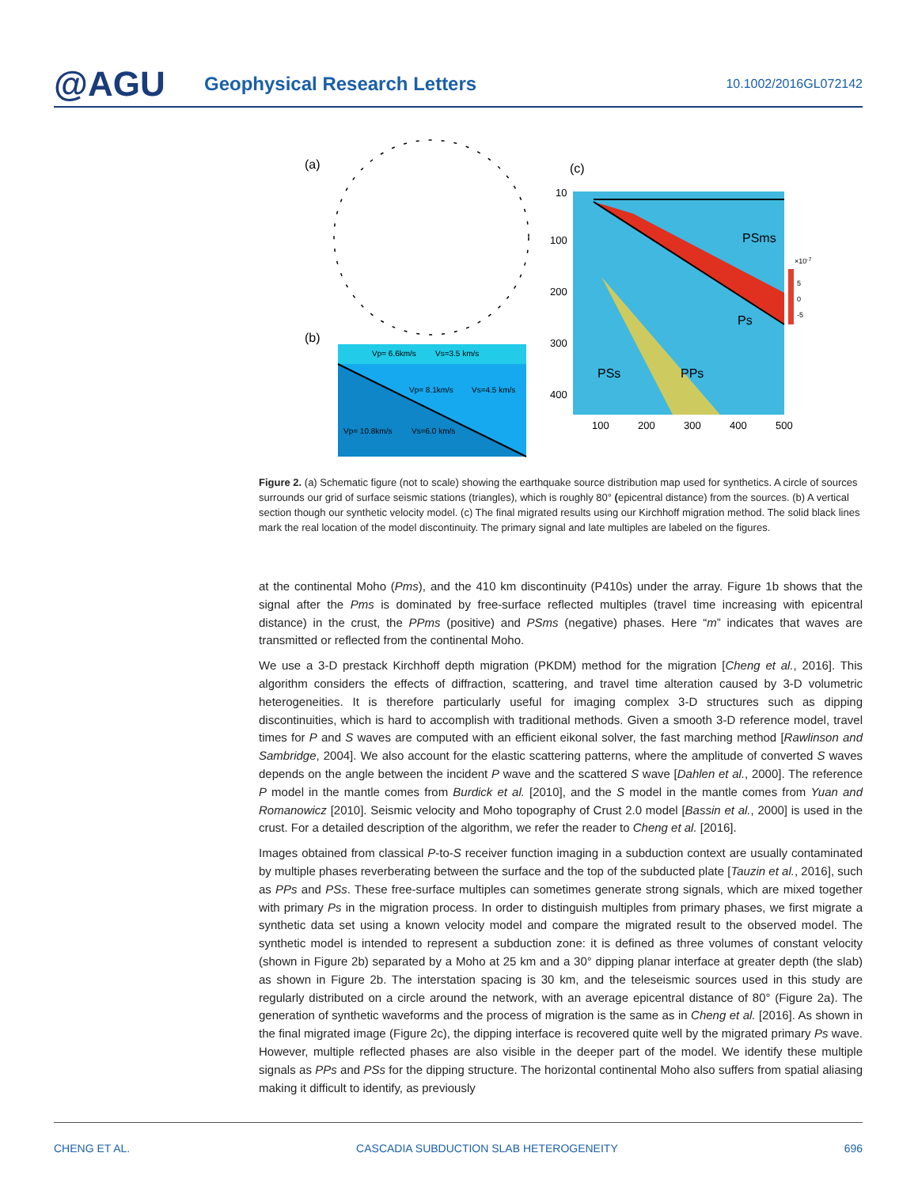@AGU
Geophysical Research Letters
10.1002/2016GL072142
(a)
(b)
Vp= 6.6km/s
Vs=3.5 km/s
Vp= 8.1km/s
Vs=4.5 km/s
Vp= 10.8km/s
Vs=6.0 km/s
(c)
PSms
Ps
PSs
PPs
10
100
200
300
400
100
200
300
400
500
×10-7
5
0
-5
Figure 2. (a) Schematic figure (not to scale) showing the earthquake source distribution map used for synthetics. A circle of sources surrounds our grid of surface seismic stations (triangles), which is roughly 80° (epicentral distance) from the sources. (b) A vertical section though our synthetic velocity model. (c) The final migrated results using our Kirchhoff migration method. The solid black lines mark the real location of the model discontinuity. The primary signal and late multiples are labeled on the figures.
at the continental Moho (Pms), and the 410 km discontinuity (P410s) under the array. Figure 1b shows that the signal after the Pms is dominated by free-surface reflected multiples (travel time increasing with epicentral distance) in the crust, the PPms (positive) and PSms (negative) phases. Here “m” indicates that waves are transmitted or reflected from the continental Moho.
We use a 3-D prestack Kirchhoff depth migration (PKDM) method for the migration [Cheng et al., 2016]. This algorithm considers the effects of diffraction, scattering, and travel time alteration caused by 3-D volumetric heterogeneities. It is therefore particularly useful for imaging complex 3-D structures such as dipping discontinuities, which is hard to accomplish with traditional methods. Given a smooth 3-D reference model, travel times for P and S waves are computed with an efficient eikonal solver, the fast marching method [Rawlinson and Sambridge, 2004]. We also account for the elastic scattering patterns, where the amplitude of converted S waves depends on the angle between the incident P wave and the scattered S wave [Dahlen et al., 2000]. The reference P model in the mantle comes from Burdick et al. [2010], and the S model in the mantle comes from Yuan and Romanowicz [2010]. Seismic velocity and Moho topography of Crust 2.0 model [Bassin et al., 2000] is used in the crust. For a detailed description of the algorithm, we refer the reader to Cheng et al. [2016].
Images obtained from classical P-to-S receiver function imaging in a subduction context are usually contaminated by multiple phases reverberating between the surface and the top of the subducted plate [Tauzin et al., 2016], such as PPs and PSs. These free-surface multiples can sometimes generate strong signals, which are mixed together with primary Ps in the migration process. In order to distinguish multiples from primary phases, we first migrate a synthetic data set using a known velocity model and compare the migrated result to the observed model. The synthetic model is intended to represent a subduction zone: it is defined as three volumes of constant velocity (shown in Figure 2b) separated by a Moho at 25 km and a 30° dipping planar interface at greater depth (the slab) as shown in Figure 2b. The interstation spacing is 30 km, and the teleseismic sources used in this study are regularly distributed on a circle around the network, with an average epicentral distance of 80° (Figure 2a). The generation of synthetic waveforms and the process of migration is the same as in Cheng et al. [2016]. As shown in the final migrated image (Figure 2c), the dipping interface is recovered quite well by the migrated primary Ps wave. However, multiple reflected phases are also visible in the deeper part of the model. We identify these multiple signals as PPs and PSs for the dipping structure. The horizontal continental Moho also suffers from spatial aliasing making it difficult to identify, as previously
CHENG ET AL. CASCADIA SUBDUCTION SLAB HETEROGENEITY 696